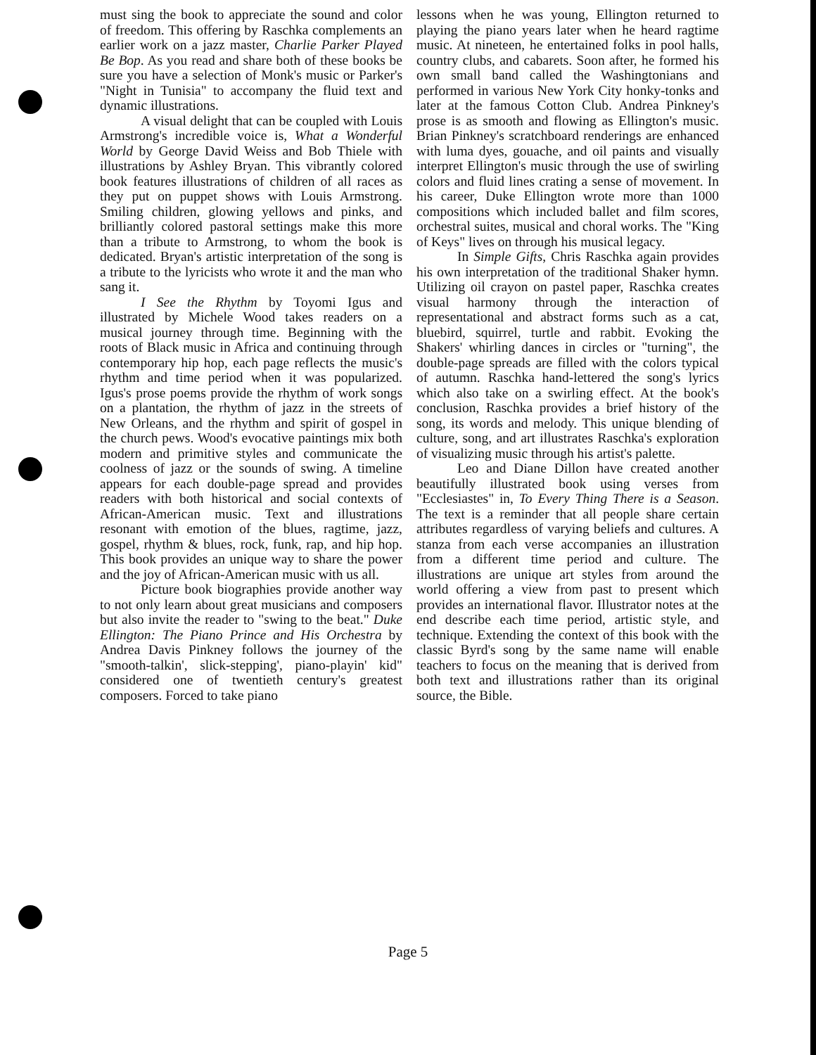must sing the book to appreciate the sound and color of freedom. This offering by Raschka complements an earlier work on a jazz master, Charlie Parker Played Be Bop. As you read and share both of these books be sure you have a selection of Monk's music or Parker's "Night in Tunisia" to accompany the fluid text and dynamic illustrations.
A visual delight that can be coupled with Louis Armstrong's incredible voice is, What a Wonderful World by George David Weiss and Bob Thiele with illustrations by Ashley Bryan. This vibrantly colored book features illustrations of children of all races as they put on puppet shows with Louis Armstrong. Smiling children, glowing yellows and pinks, and brilliantly colored pastoral settings make this more than a tribute to Armstrong, to whom the book is dedicated. Bryan's artistic interpretation of the song is a tribute to the lyricists who wrote it and the man who sang it.
I See the Rhythm by Toyomi Igus and illustrated by Michele Wood takes readers on a musical journey through time. Beginning with the roots of Black music in Africa and continuing through contemporary hip hop, each page reflects the music's rhythm and time period when it was popularized. Igus's prose poems provide the rhythm of work songs on a plantation, the rhythm of jazz in the streets of New Orleans, and the rhythm and spirit of gospel in the church pews. Wood's evocative paintings mix both modern and primitive styles and communicate the coolness of jazz or the sounds of swing. A timeline appears for each double-page spread and provides readers with both historical and social contexts of African-American music. Text and illustrations resonant with emotion of the blues, ragtime, jazz, gospel, rhythm & blues, rock, funk, rap, and hip hop. This book provides an unique way to share the power and the joy of African-American music with us all.
Picture book biographies provide another way to not only learn about great musicians and composers but also invite the reader to "swing to the beat." Duke Ellington: The Piano Prince and His Orchestra by Andrea Davis Pinkney follows the journey of the "smooth-talkin', slick-stepping', piano-playin' kid" considered one of twentieth century's greatest composers. Forced to take piano
lessons when he was young, Ellington returned to playing the piano years later when he heard ragtime music. At nineteen, he entertained folks in pool halls, country clubs, and cabarets. Soon after, he formed his own small band called the Washingtonians and performed in various New York City honky-tonks and later at the famous Cotton Club. Andrea Pinkney's prose is as smooth and flowing as Ellington's music. Brian Pinkney's scratchboard renderings are enhanced with luma dyes, gouache, and oil paints and visually interpret Ellington's music through the use of swirling colors and fluid lines crating a sense of movement. In his career, Duke Ellington wrote more than 1000 compositions which included ballet and film scores, orchestral suites, musical and choral works. The "King of Keys" lives on through his musical legacy.
In Simple Gifts, Chris Raschka again provides his own interpretation of the traditional Shaker hymn. Utilizing oil crayon on pastel paper, Raschka creates visual harmony through the interaction of representational and abstract forms such as a cat, bluebird, squirrel, turtle and rabbit. Evoking the Shakers' whirling dances in circles or "turning", the double-page spreads are filled with the colors typical of autumn. Raschka hand-lettered the song's lyrics which also take on a swirling effect. At the book's conclusion, Raschka provides a brief history of the song, its words and melody. This unique blending of culture, song, and art illustrates Raschka's exploration of visualizing music through his artist's palette.
Leo and Diane Dillon have created another beautifully illustrated book using verses from "Ecclesiastes" in, To Every Thing There is a Season. The text is a reminder that all people share certain attributes regardless of varying beliefs and cultures. A stanza from each verse accompanies an illustration from a different time period and culture. The illustrations are unique art styles from around the world offering a view from past to present which provides an international flavor. Illustrator notes at the end describe each time period, artistic style, and technique. Extending the context of this book with the classic Byrd's song by the same name will enable teachers to focus on the meaning that is derived from both text and illustrations rather than its original source, the Bible.
Page 5